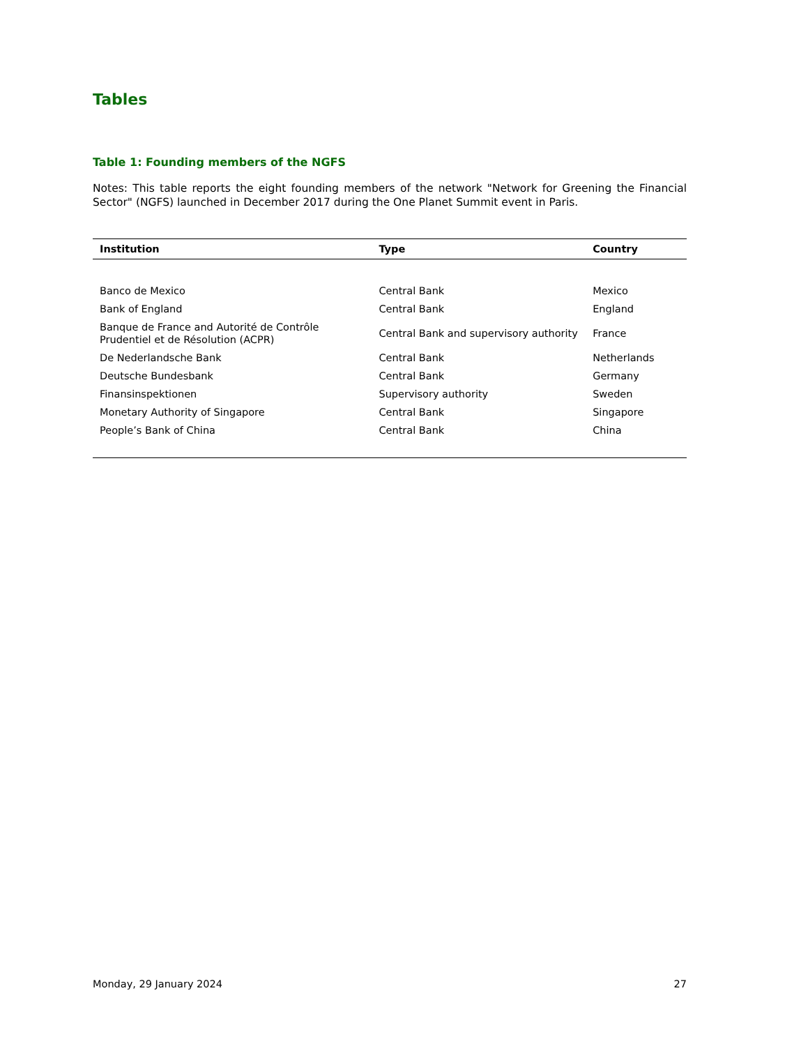Tables
Table 1: Founding members of the NGFS
Notes: This table reports the eight founding members of the network "Network for Greening the Financial Sector" (NGFS) launched in December 2017 during the One Planet Summit event in Paris.
| Institution | Type | Country |
| --- | --- | --- |
| Banco de Mexico | Central Bank | Mexico |
| Bank of England | Central Bank | England |
| Banque de France and Autorité de Contrôle Prudentiel et de Résolution (ACPR) | Central Bank and supervisory authority | France |
| De Nederlandsche Bank | Central Bank | Netherlands |
| Deutsche Bundesbank | Central Bank | Germany |
| Finansinspektionen | Supervisory authority | Sweden |
| Monetary Authority of Singapore | Central Bank | Singapore |
| People’s Bank of China | Central Bank | China |
Monday, 29 January 2024 27